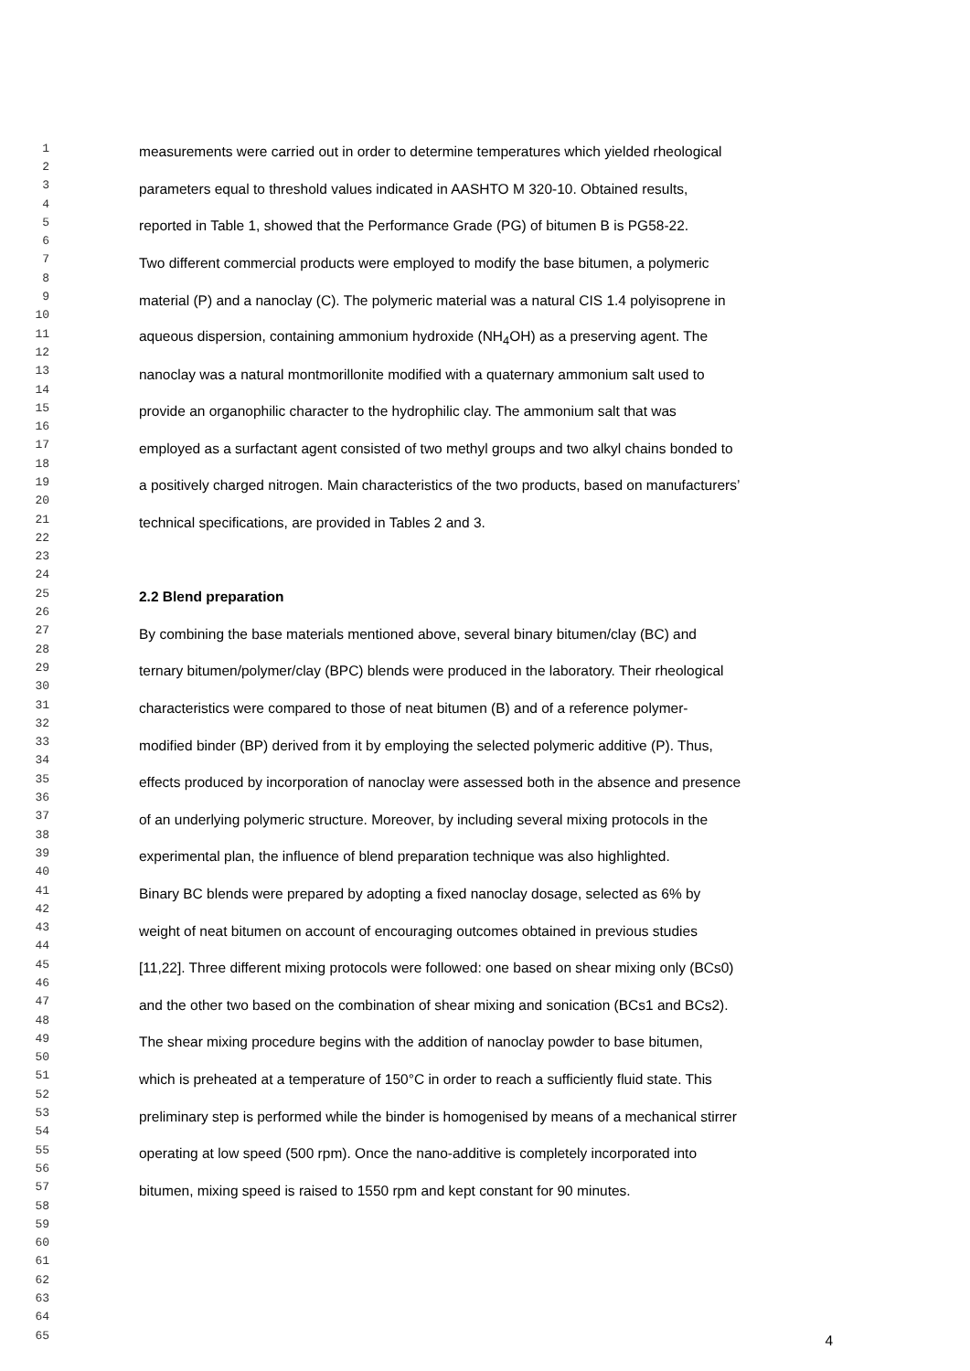1 measurements were carried out in order to determine temperatures which yielded rheological
2
3 parameters equal to threshold values indicated in AASHTO M 320-10. Obtained results,
4
5 reported in Table 1, showed that the Performance Grade (PG) of bitumen B is PG58-22.
6
7 Two different commercial products were employed to modify the base bitumen, a polymeric
8
9 material (P) and a nanoclay (C). The polymeric material was a natural CIS 1.4 polyisoprene in
10
11 aqueous dispersion, containing ammonium hydroxide (NH<sub>4</sub>OH) as a preserving agent. The
12
13 nanoclay was a natural montmorillonite modified with a quaternary ammonium salt used to
14
15 provide an organophilic character to the hydrophilic clay. The ammonium salt that was
16
17 employed as a surfactant agent consisted of two methyl groups and two alkyl chains bonded to
18
19 a positively charged nitrogen. Main characteristics of the two products, based on manufacturers’
20
21 technical specifications, are provided in Tables 2 and 3.
22
23
24
25 2.2 Blend preparation
26
27 By combining the base materials mentioned above, several binary bitumen/clay (BC) and
28
29 ternary bitumen/polymer/clay (BPC) blends were produced in the laboratory. Their rheological
30
31 characteristics were compared to those of neat bitumen (B) and of a reference polymer-
32
33 modified binder (BP) derived from it by employing the selected polymeric additive (P). Thus,
34
35 effects produced by incorporation of nanoclay were assessed both in the absence and presence
36
37 of an underlying polymeric structure. Moreover, by including several mixing protocols in the
38
39 experimental plan, the influence of blend preparation technique was also highlighted.
40
41 Binary BC blends were prepared by adopting a fixed nanoclay dosage, selected as 6% by
42
43 weight of neat bitumen on account of encouraging outcomes obtained in previous studies
44
45 [11,22]. Three different mixing protocols were followed: one based on shear mixing only (BCs0)
46
47 and the other two based on the combination of shear mixing and sonication (BCs1 and BCs2).
48
49 The shear mixing procedure begins with the addition of nanoclay powder to base bitumen,
50
51 which is preheated at a temperature of 150°C in order to reach a sufficiently fluid state. This
52
53 preliminary step is performed while the binder is homogenised by means of a mechanical stirrer
54
55 operating at low speed (500 rpm). Once the nano-additive is completely incorporated into
56
57 bitumen, mixing speed is raised to 1550 rpm and kept constant for 90 minutes.
58
59
60
61
62
63
64
65 4